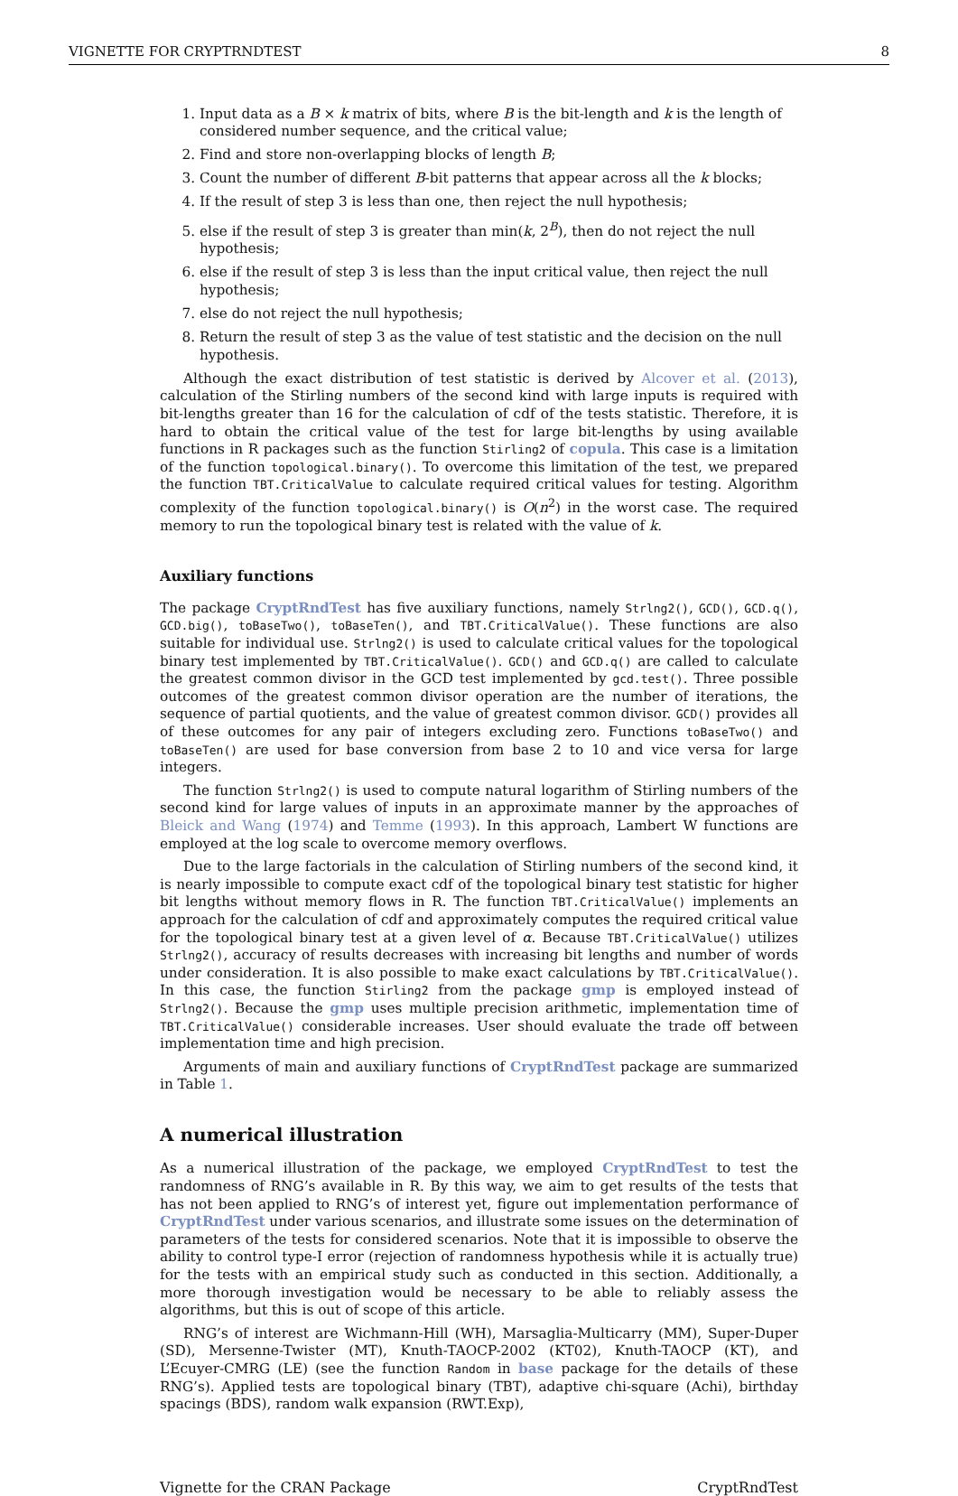VIGNETTE FOR CRYPTRNDTEST 8
1. Input data as a B × k matrix of bits, where B is the bit-length and k is the length of considered number sequence, and the critical value;
2. Find and store non-overlapping blocks of length B;
3. Count the number of different B-bit patterns that appear across all the k blocks;
4. If the result of step 3 is less than one, then reject the null hypothesis;
5. else if the result of step 3 is greater than min(k, 2<sup>B</sup>), then do not reject the null hypothesis;
6. else if the result of step 3 is less than the input critical value, then reject the null hypothesis;
7. else do not reject the null hypothesis;
8. Return the result of step 3 as the value of test statistic and the decision on the null hypothesis.
Although the exact distribution of test statistic is derived by Alcover et al. (2013), calculation of the Stirling numbers of the second kind with large inputs is required with bit-lengths greater than 16 for the calculation of cdf of the tests statistic. Therefore, it is hard to obtain the critical value of the test for large bit-lengths by using available functions in R packages such as the function Stirling2 of copula. This case is a limitation of the function topological.binary(). To overcome this limitation of the test, we prepared the function TBT.CriticalValue to calculate required critical values for testing. Algorithm complexity of the function topological.binary() is O(n<sup>2</sup>) in the worst case. The required memory to run the topological binary test is related with the value of k.
Auxiliary functions
The package CryptRndTest has five auxiliary functions, namely Strlng2(), GCD(), GCD.q(), GCD.big(), toBaseTwo(), toBaseTen(), and TBT.CriticalValue(). These functions are also suitable for individual use. Strlng2() is used to calculate critical values for the topological binary test implemented by TBT.CriticalValue(). GCD() and GCD.q() are called to calculate the greatest common divisor in the GCD test implemented by gcd.test(). Three possible outcomes of the greatest common divisor operation are the number of iterations, the sequence of partial quotients, and the value of greatest common divisor. GCD() provides all of these outcomes for any pair of integers excluding zero. Functions toBaseTwo() and toBaseTen() are used for base conversion from base 2 to 10 and vice versa for large integers.
The function Strlng2() is used to compute natural logarithm of Stirling numbers of the second kind for large values of inputs in an approximate manner by the approaches of Bleick and Wang (1974) and Temme (1993). In this approach, Lambert W functions are employed at the log scale to overcome memory overflows.
Due to the large factorials in the calculation of Stirling numbers of the second kind, it is nearly impossible to compute exact cdf of the topological binary test statistic for higher bit lengths without memory flows in R. The function TBT.CriticalValue() implements an approach for the calculation of cdf and approximately computes the required critical value for the topological binary test at a given level of α. Because TBT.CriticalValue() utilizes Strlng2(), accuracy of results decreases with increasing bit lengths and number of words under consideration. It is also possible to make exact calculations by TBT.CriticalValue(). In this case, the function Stirling2 from the package gmp is employed instead of Strlng2(). Because the gmp uses multiple precision arithmetic, implementation time of TBT.CriticalValue() considerable increases. User should evaluate the trade off between implementation time and high precision.
Arguments of main and auxiliary functions of CryptRndTest package are summarized in Table 1.
A numerical illustration
As a numerical illustration of the package, we employed CryptRndTest to test the randomness of RNG’s available in R. By this way, we aim to get results of the tests that has not been applied to RNG’s of interest yet, figure out implementation performance of CryptRndTest under various scenarios, and illustrate some issues on the determination of parameters of the tests for considered scenarios. Note that it is impossible to observe the ability to control type-I error (rejection of randomness hypothesis while it is actually true) for the tests with an empirical study such as conducted in this section. Additionally, a more thorough investigation would be necessary to be able to reliably assess the algorithms, but this is out of scope of this article.
RNG’s of interest are Wichmann-Hill (WH), Marsaglia-Multicarry (MM), Super-Duper (SD), Mersenne-Twister (MT), Knuth-TAOCP-2002 (KT02), Knuth-TAOCP (KT), and L’Ecuyer-CMRG (LE) (see the function Random in base package for the details of these RNG’s). Applied tests are topological binary (TBT), adaptive chi-square (Achi), birthday spacings (BDS), random walk expansion (RWT.Exp),
Vignette for the CRAN Package CryptRndTest